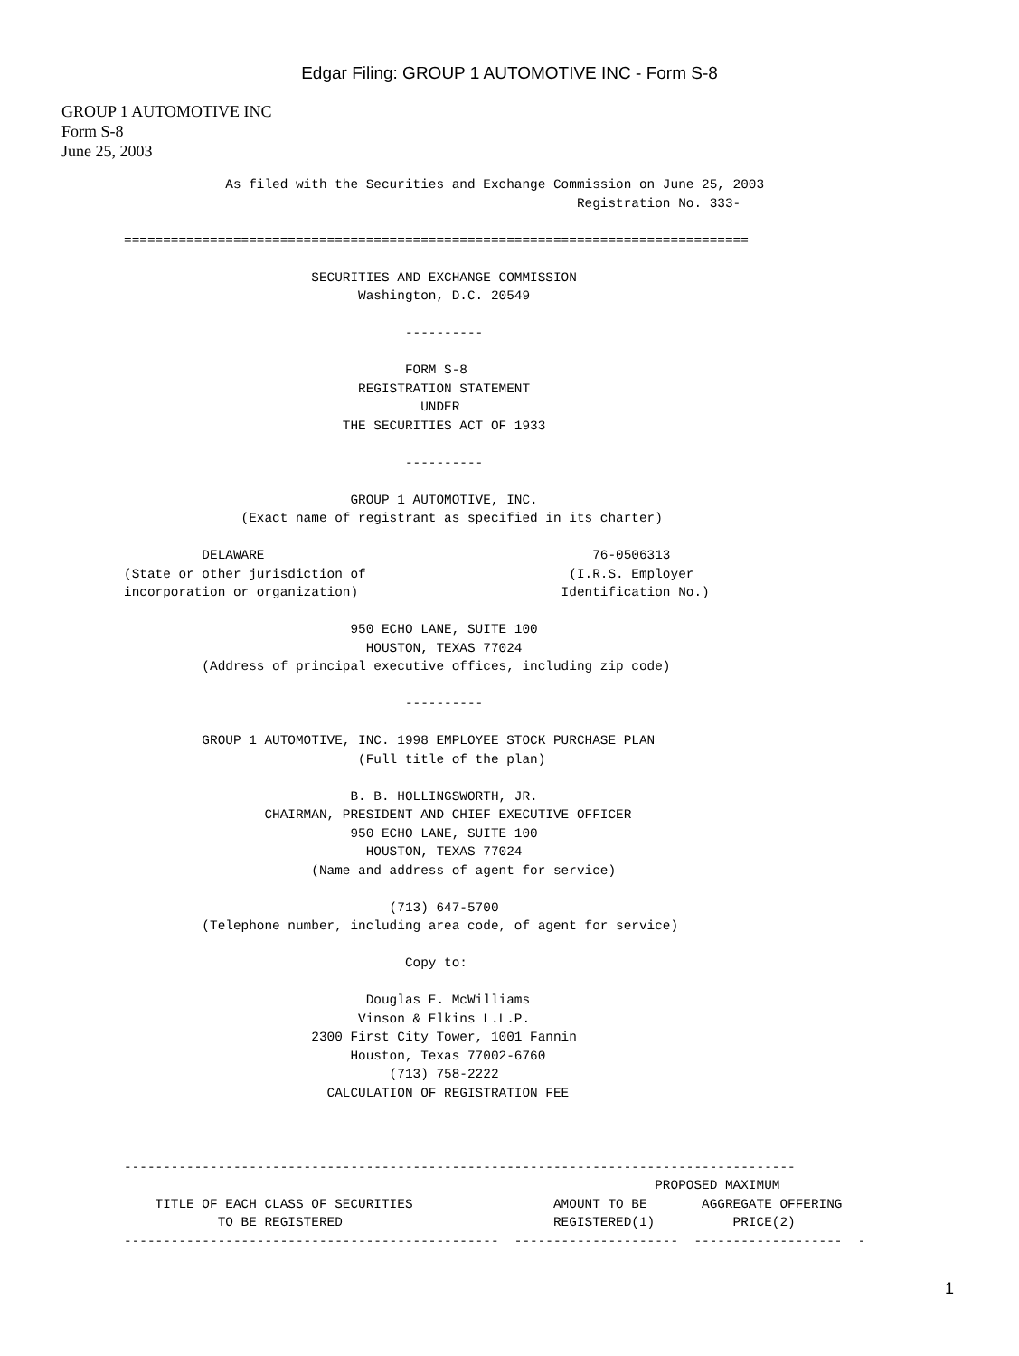Edgar Filing: GROUP 1 AUTOMOTIVE INC - Form S-8
GROUP 1 AUTOMOTIVE INC
Form S-8
June 25, 2003
             As filed with the Securities and Exchange Commission on June 25, 2003
                                                          Registration No. 333-

================================================================================

                        SECURITIES AND EXCHANGE COMMISSION
                              Washington, D.C. 20549

                                    ----------

                                    FORM S-8
                              REGISTRATION STATEMENT
                                      UNDER
                            THE SECURITIES ACT OF 1933

                                    ----------

                             GROUP 1 AUTOMOTIVE, INC.
               (Exact name of registrant as specified in its charter)

          DELAWARE                                          76-0506313
(State or other jurisdiction of                          (I.R.S. Employer
incorporation or organization)                          Identification No.)

                             950 ECHO LANE, SUITE 100
                               HOUSTON, TEXAS 77024
          (Address of principal executive offices, including zip code)

                                    ----------

          GROUP 1 AUTOMOTIVE, INC. 1998 EMPLOYEE STOCK PURCHASE PLAN
                              (Full title of the plan)

                             B. B. HOLLINGSWORTH, JR.
                  CHAIRMAN, PRESIDENT AND CHIEF EXECUTIVE OFFICER
                             950 ECHO LANE, SUITE 100
                               HOUSTON, TEXAS 77024
                        (Name and address of agent for service)

                                  (713) 647-5700
          (Telephone number, including area code, of agent for service)

                                    Copy to:

                               Douglas E. McWilliams
                              Vinson & Elkins L.L.P.
                        2300 First City Tower, 1001 Fannin
                             Houston, Texas 77002-6760
                                  (713) 758-2222
                          CALCULATION OF REGISTRATION FEE



--------------------------------------------------------------------------------------
                                                                    PROPOSED MAXIMUM
    TITLE OF EACH CLASS OF SECURITIES                  AMOUNT TO BE       AGGREGATE OFFERING
            TO BE REGISTERED                           REGISTERED(1)          PRICE(2)
------------------------------------------------  ---------------------  -------------------  -
1